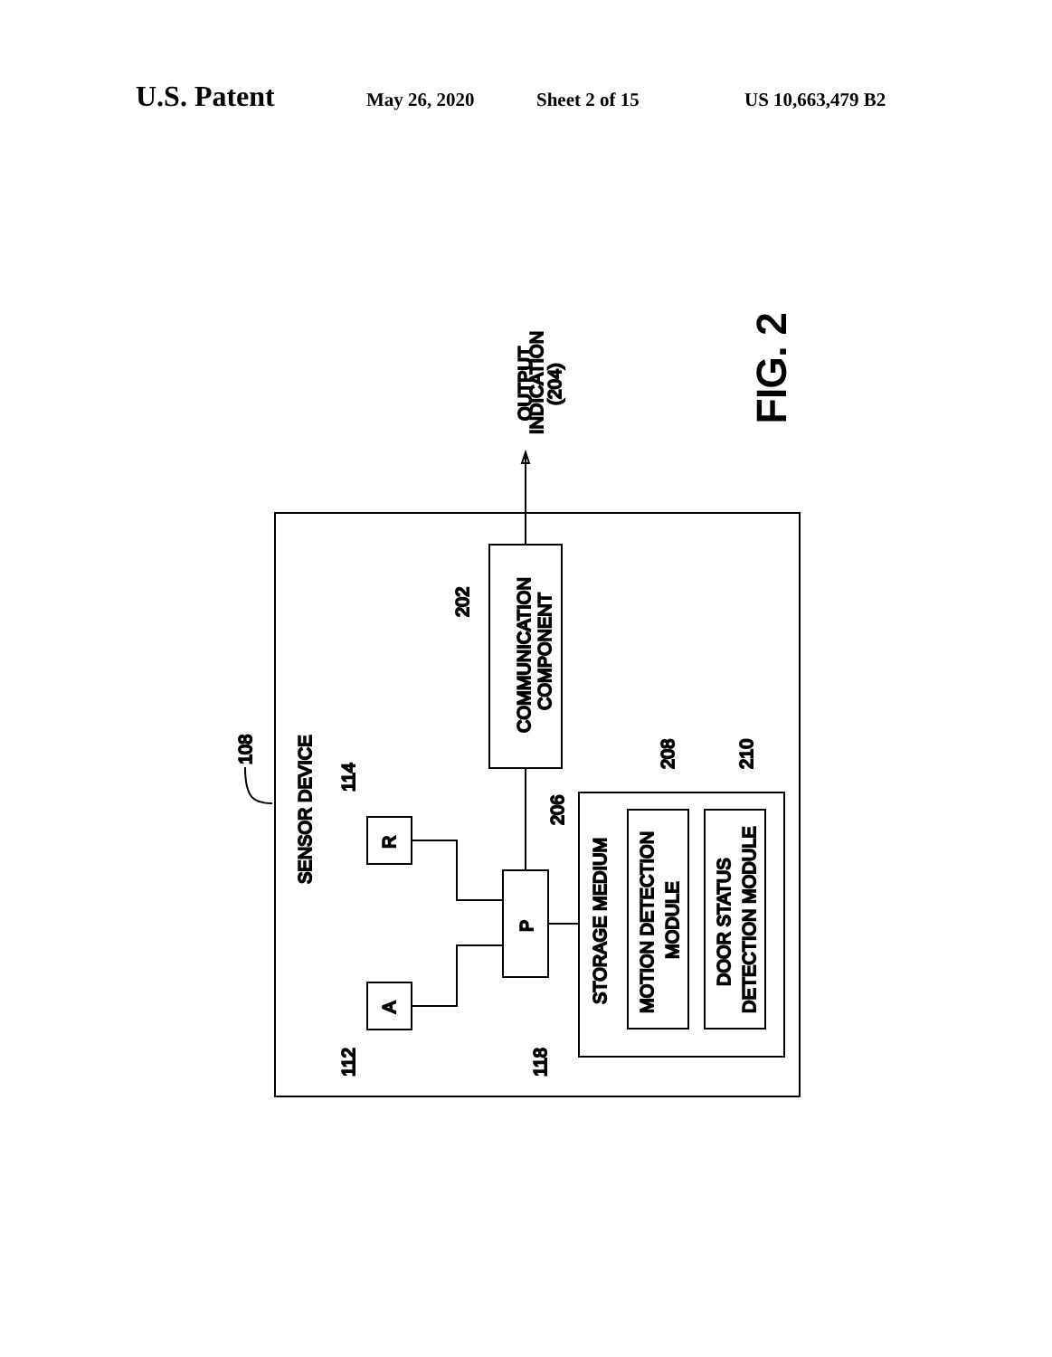U.S. Patent May 26, 2020 Sheet 2 of 15 US 10,663,479 B2
SENSOR DEVICE
COMMUNICATION
COMPONENT
OUTPUT
INDICATION
(204)
P
R
A
STORAGE MEDIUM
MOTION DETECTION
MODULE
DOOR STATUS
DETECTION MODULE
108
114
112
118
206
202
208
210
FIG. 2